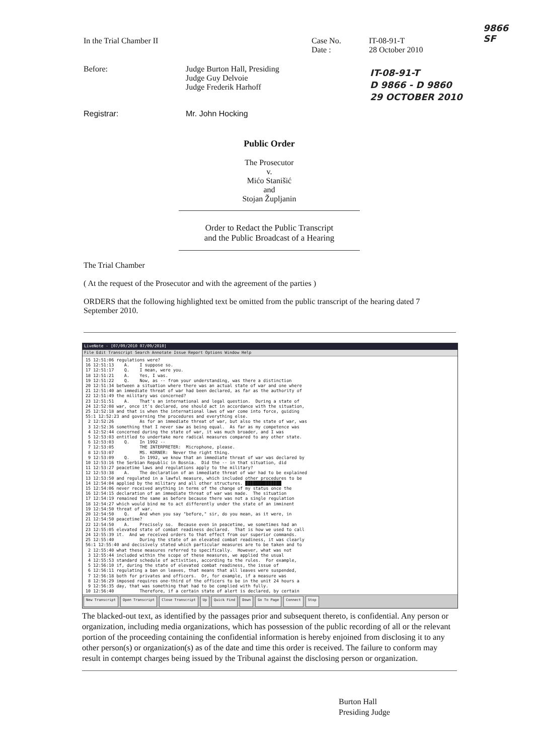9866
SF
IT-08-91-T
D 9866 - D 9860
29 OCTOBER 2010
In the Trial Chamber II Case No.
Date :
IT-08-91-T
28 October 2010
Before: Judge Burton Hall, Presiding
Judge Guy Delvoie
Judge Frederik Harhoff
Registrar: Mr. John Hocking
Public Order
The Prosecutor
v.
Mićo Stanišić
and
Stojan Župljanin
Order to Redact the Public Transcript
and the Public Broadcast of a Hearing
The Trial Chamber
( At the request of the Prosecutor and with the agreement of the parties )
ORDERS that the following highlighted text be omitted from the public transcript of the hearing dated 7 September 2010.
LiveNote - [07/09/2010 07/09/2010]
File Edit Transcript Search Annotate Issue Report Options Window Help
15 12:51:06 regulations were?
16 12:51:13    A.    I suppose so.
17 12:51:17    Q.    I mean, were you.
18 12:51:21    A.    Yes, I was.
19 12:51:22    Q.    Now, as -- from your understanding, was there a distinction
20 12:51:34 between a situation where there was an actual state of war and one where
21 12:51:40 an immediate threat of war had been declared, as far as the authority of
22 12:51:49 the military was concerned?
23 12:51:51    A.    That's an international and legal question.  During a state of
24 12:52:08 war, once it's declared, one should act in accordance with the situation,
25 12:52:18 and that is when the international laws of war come into force, guiding
55:1 12:52:23 and governing the procedures and everything else.
 2 12:52:26          As for an immediate threat of war, but also the state of war, was
 3 12:52:36 something that I never saw as being equal.  As far as my competence was
 4 12:52:44 concerned during the state of war, it was much broader, and I was
 5 12:53:03 entitled to undertake more radical measures compared to any other state.
 6 12:53:03    Q.    In 1992 --
 7 12:53:05          THE INTERPRETER:  Microphone, please.
 8 12:53:07          MS. KORNER:  Never the right thing.
 9 12:53:09    Q.    In 1992, we know that an immediate threat of war was declared by
10 12:53:16 the Serbian Republic in Bosnia.  Did the -- in that situation, did
11 12:53:27 peacetime laws and regulations apply to the military?
12 12:53:38    A.    The declaration of an immediate threat of war had to be explained
13 12:53:50 and regulated in a lawful measure, which included other procedures to be
14 12:54:04 applied by the military and all other structures. ██████████████
15 12:54:06 never received anything in terms of the change of my status once the
16 12:54:15 declaration of an immediate threat of war was made.  The situation
17 12:54:19 remained the same as before because there was not a single regulation
18 12:54:27 which would bind me to act differently under the state of an imminent
19 12:54:50 threat of war.
20 12:54:50    Q.    And when you say "before," sir, do you mean, as it were, in
21 12:54:50 peacetime?
22 12:54:50    A.    Precisely so.  Because even in peacetime, we sometimes had an
23 12:55:05 elevated state of combat readiness declared.  That is how we used to call
24 12:55:39 it.  And we received orders to that effect from our superior commands.
25 12:55:40          During the state of an elevated combat readiness, it was clearly
56:1 12:55:40 and decisively stated which particular measures are to be taken and to
 2 12:55:40 what these measures referred to specifically.  However, what was not
 3 12:55:44 included within the scope of these measures, we applied the usual
 4 12:55:53 standard schedule of activities, according to the rules.  For example,
 5 12:56:10 if, during the state of elevated combat readiness, the issue of
 6 12:56:11 regulating a ban on leaves, that means that all leaves were suspended,
 7 12:56:18 both for privates and officers.  Or, for example, if a measure was
 8 12:56:29 imposed requires one-third of the officers to be in the unit 24 hours a
 9 12:56:35 day, that was something that had to be complied with fully.
10 12:56:40          Therefore, if a certain state of alert is declared, by certain
New Transcript Open Transcript Close Transcript Up Quick Find Down Go To Page Connect Stop
The blacked-out text, as identified by the passages prior and subsequent thereto, is confidential. Any person or organization, including media organizations, which has possession of the public recording of all or the relevant portion of the proceeding containing the confidential information is hereby enjoined from disclosing it to any other person(s) or organization(s) as of the date and time this order is received. The failure to conform may result in contempt charges being issued by the Tribunal against the disclosing person or organization.
Burton Hall
Presiding Judge